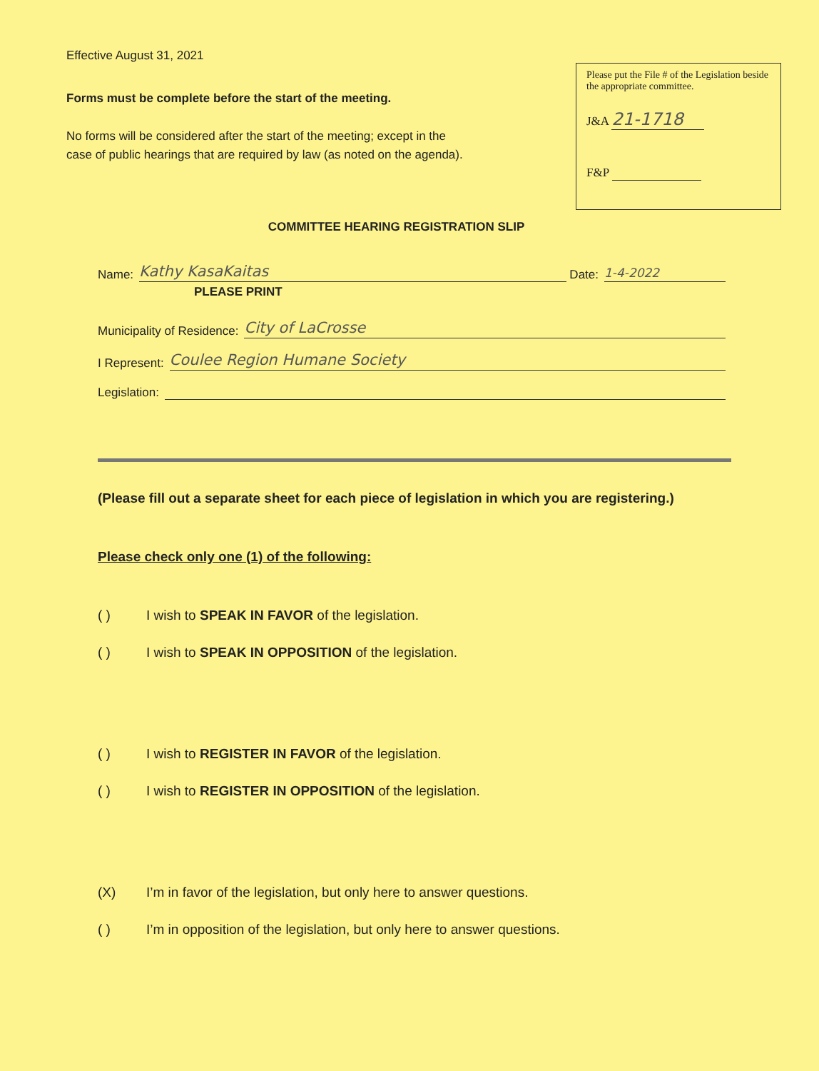Effective August 31, 2021
Forms must be complete before the start of the meeting.
No forms will be considered after the start of the meeting; except in the
case of public hearings that are required by law (as noted on the agenda).
Please put the File # of the Legislation beside the appropriate committee.
J&A 21-1718
F&P
COMMITTEE HEARING REGISTRATION SLIP
Name: Kathy KasaKaitas Date: 1-4-2022
PLEASE PRINT
Municipality of Residence: City of LaCrosse
I Represent: Coulee Region Humane Society
Legislation:
(Please fill out a separate sheet for each piece of legislation in which you are registering.)
Please check only one (1) of the following:
( ) I wish to SPEAK IN FAVOR of the legislation.
( ) I wish to SPEAK IN OPPOSITION of the legislation.
( ) I wish to REGISTER IN FAVOR of the legislation.
( ) I wish to REGISTER IN OPPOSITION of the legislation.
(X) I’m in favor of the legislation, but only here to answer questions.
( ) I’m in opposition of the legislation, but only here to answer questions.